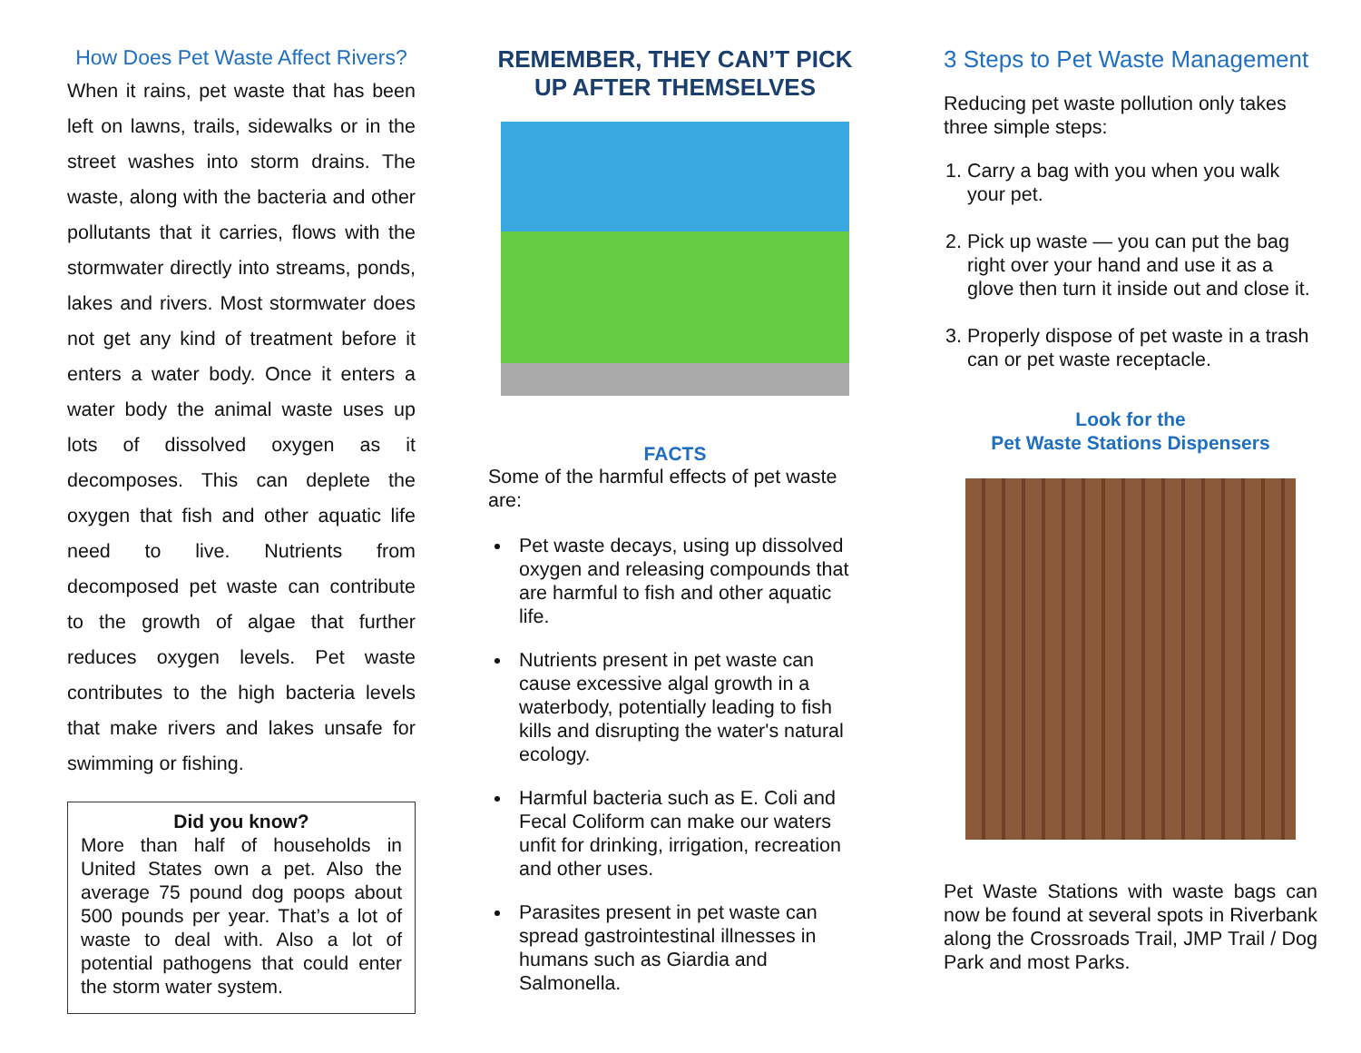How Does Pet Waste Affect Rivers?
When it rains, pet waste that has been left on lawns, trails, sidewalks or in the street washes into storm drains. The waste, along with the bacteria and other pollutants that it carries, flows with the stormwater directly into streams, ponds, lakes and rivers. Most stormwater does not get any kind of treatment before it enters a water body. Once it enters a water body the animal waste uses up lots of dissolved oxygen as it decomposes. This can deplete the oxygen that fish and other aquatic life need to live. Nutrients from decomposed pet waste can contribute to the growth of algae that further reduces oxygen levels. Pet waste contributes to the high bacteria levels that make rivers and lakes unsafe for swimming or fishing.
Did you know?
More than half of households in United States own a pet. Also the average 75 pound dog poops about 500 pounds per year. That’s a lot of waste to deal with. Also a lot of potential pathogens that could enter the storm water system.
REMEMBER, THEY CAN’T PICK UP AFTER THEMSELVES
FACTS
Some of the harmful effects of pet waste are:
Pet waste decays, using up dissolved oxygen and releasing compounds that are harmful to fish and other aquatic life.
Nutrients present in pet waste can cause excessive algal growth in a waterbody, potentially leading to fish kills and disrupting the water's natural ecology.
Harmful bacteria such as E. Coli and Fecal Coliform can make our waters unfit for drinking, irrigation, recreation and other uses.
Parasites present in pet waste can spread gastrointestinal illnesses in humans such as Giardia and Salmonella.
3 Steps to Pet Waste Management
Reducing pet waste pollution only takes three simple steps:
1. Carry a bag with you when you walk your pet.
2. Pick up waste — you can put the bag right over your hand and use it as a glove then turn it inside out and close it.
3. Properly dispose of pet waste in a trash can or pet waste receptacle.
Look for the
Pet Waste Stations Dispensers
Pet Waste Stations with waste bags can now be found at several spots in Riverbank along the Crossroads Trail, JMP Trail / Dog Park and most Parks.